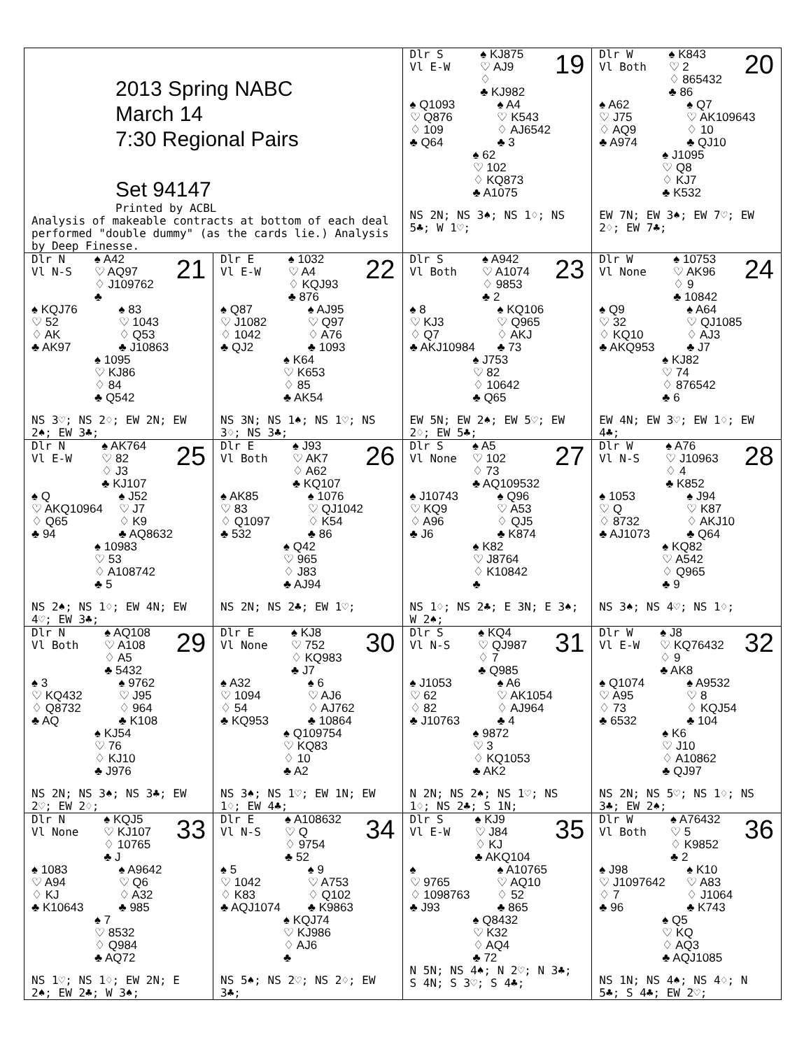| 2013 Spring NABC March 14 7:30 Regional Pairs Set 94147 Printed by ACBL Analysis of makeable contracts at bottom of each deal performed "double dummy" (as the cards lie.) Analysis by Deep Finesse. | | Dlr S Vl E-W ♠ KJ875 ♡ AJ9 ♢ ♣ KJ982 19 ♠ Q1093 ♡ Q876 ♢ 109 ♣ Q64 ♠ A4 ♡ K543 ♢ AJ6542 ♣ 3 ♠ 62 ♡ 102 ♢ KQ873 ♣ A1075 NS 2N; NS 3♠; NS 1♢; NS 5♣; W 1♡; | Dlr W Vl Both ♠ K843 ♡ 2 ♢ 865432 ♣ 86 20 ♠ A62 ♡ J75 ♢ AQ9 ♣ A974 ♠ Q7 ♡ AK109643 ♢ 10 ♣ QJ10 ♠ J1095 ♡ Q8 ♢ KJ7 ♣ K532 EW 7N; EW 3♠; EW 7♡; EW 2♢; EW 7♣; |
| Dlr N Vl N-S ♠ A42 ♡ AQ97 ♢ J109762 ♣ 21 ♠ KQJ76 ♡ 52 ♢ AK ♣ AK97 ♠ 83 ♡ 1043 ♢ Q53 ♣ J10863 ♠ 1095 ♡ KJ86 ♢ 84 ♣ Q542 NS 3♡; NS 2♢; EW 2N; EW 2♠; EW 3♣; | Dlr E Vl E-W ♠ 1032 ♡ A4 ♢ KQJ93 ♣ 876 22 ♠ Q87 ♡ J1082 ♢ 1042 ♣ QJ2 ♠ AJ95 ♡ Q97 ♢ A76 ♣ 1093 ♠ K64 ♡ K653 ♢ 85 ♣ AK54 NS 3N; NS 1♠; NS 1♡; NS 3♢; NS 3♣; | Dlr S Vl Both ♠ A942 ♡ A1074 ♢ 9853 ♣ 2 23 ♠ 8 ♡ KJ3 ♢ Q7 ♣ AKJ10984 ♠ KQ106 ♡ Q965 ♢ AKJ ♣ 73 ♠ J753 ♡ 82 ♢ 10642 ♣ Q65 EW 5N; EW 2♠; EW 5♡; EW 2♢; EW 5♣; | Dlr W Vl None ♠ 10753 ♡ AK96 ♢ 9 ♣ 10842 24 ♠ Q9 ♡ 32 ♢ KQ10 ♣ AKQ953 ♠ A64 ♡ QJ1085 ♢ AJ3 ♣ J7 ♠ KJ82 ♡ 74 ♢ 876542 ♣ 6 EW 4N; EW 3♡; EW 1♢; EW 4♣; |
| Dlr N Vl E-W ♠ AK764 ♡ 82 ♢ J3 ♣ KJ107 25 ♠ Q ♡ AKQ10964 ♢ Q65 ♣ 94 ♠ J52 ♡ J7 ♢ K9 ♣ AQ8632 ♠ 10983 ♡ 53 ♢ A108742 ♣ 5 NS 2♠; NS 1♢; EW 4N; EW 4♡; EW 3♣; | Dlr E Vl Both ♠ J93 ♡ AK7 ♢ A62 ♣ KQ107 26 ♠ AK85 ♡ 83 ♢ Q1097 ♣ 532 ♠ 1076 ♡ QJ1042 ♢ K54 ♣ 86 ♠ Q42 ♡ 965 ♢ J83 ♣ AJ94 NS 2N; NS 2♣; EW 1♡; | Dlr S Vl None ♠ A5 ♡ 102 ♢ 73 ♣ AQ109532 27 ♠ J10743 ♡ KQ9 ♢ A96 ♣ J6 ♠ Q96 ♡ A53 ♢ QJ5 ♣ K874 ♠ K82 ♡ J8764 ♢ K10842 ♣ NS 1♢; NS 2♣; E 3N; E 3♠; W 2♠; | Dlr W Vl N-S ♠ A76 ♡ J10963 ♢ 4 ♣ K852 28 ♠ 1053 ♡ Q ♢ 8732 ♣ AJ1073 ♠ J94 ♡ K87 ♢ AKJ10 ♣ Q64 ♠ KQ82 ♡ A542 ♢ Q965 ♣ 9 NS 3♠; NS 4♡; NS 1♢; |
| Dlr N Vl Both ♠ AQ108 ♡ A108 ♢ A5 ♣ 5432 29 ♠ 3 ♡ KQ432 ♢ Q8732 ♣ AQ ♠ 9762 ♡ J95 ♢ 964 ♣ K108 ♠ KJ54 ♡ 76 ♢ KJ10 ♣ J976 NS 2N; NS 3♠; NS 3♣; EW 2♡; EW 2♢; | Dlr E Vl None ♠ KJ8 ♡ 752 ♢ KQ983 ♣ J7 30 ♠ A32 ♡ 1094 ♢ 54 ♣ KQ953 ♠ 6 ♡ AJ6 ♢ AJ762 ♣ 10864 ♠ Q109754 ♡ KQ83 ♢ 10 ♣ A2 NS 3♠; NS 1♡; EW 1N; EW 1♢; EW 4♣; | Dlr S Vl N-S ♠ KQ4 ♡ QJ987 ♢ 7 ♣ Q985 31 ♠ J1053 ♡ 62 ♢ 82 ♣ J10763 ♠ A6 ♡ AK1054 ♢ AJ964 ♣ 4 ♠ 9872 ♡ 3 ♢ KQ1053 ♣ AK2 N 2N; NS 2♠; NS 1♡; NS 1♢; NS 2♣; S 1N; | Dlr W Vl E-W ♠ J8 ♡ KQ76432 ♢ 9 ♣ AK8 32 ♠ Q1074 ♡ A95 ♢ 73 ♣ 6532 ♠ A9532 ♡ 8 ♢ KQJ54 ♣ 104 ♠ K6 ♡ J10 ♢ A10862 ♣ QJ97 NS 2N; NS 5♡; NS 1♢; NS 3♣; EW 2♠; |
| Dlr N Vl None ♠ KQJ5 ♡ KJ107 ♢ 10765 ♣ J 33 ♠ 1083 ♡ A94 ♢ KJ ♣ K10643 ♠ A9642 ♡ Q6 ♢ A32 ♣ 985 ♠ 7 ♡ 8532 ♢ Q984 ♣ AQ72 NS 1♡; NS 1♢; EW 2N; E 2♠; EW 2♣; W 3♠; | Dlr E Vl N-S ♠ A108632 ♡ Q ♢ 9754 ♣ 52 34 ♠ 5 ♡ 1042 ♢ K83 ♣ AQJ1074 ♠ 9 ♡ A753 ♢ Q102 ♣ K9863 ♠ KQJ74 ♡ KJ986 ♢ AJ6 ♣ NS 5♠; NS 2♡; NS 2♢; EW 3♣; | Dlr S Vl E-W ♠ KJ9 ♡ J84 ♢ KJ ♣ AKQ104 35 ♠ ♡ 9765 ♢ 1098763 ♣ J93 ♠ A10765 ♡ AQ10 ♢ 52 ♣ 865 ♠ Q8432 ♡ K32 ♢ AQ4 ♣ 72 N 5N; NS 4♠; N 2♡; N 3♣; S 4N; S 3♡; S 4♣; | Dlr W Vl Both ♠ A76432 ♡ 5 ♢ K9852 ♣ 2 36 ♠ J98 ♡ J1097642 ♢ 7 ♣ 96 ♠ K10 ♡ A83 ♢ J1064 ♣ K743 ♠ Q5 ♡ KQ ♢ AQ3 ♣ AQJ1085 NS 1N; NS 4♠; NS 4♢; N 5♣; S 4♣; EW 2♡; |